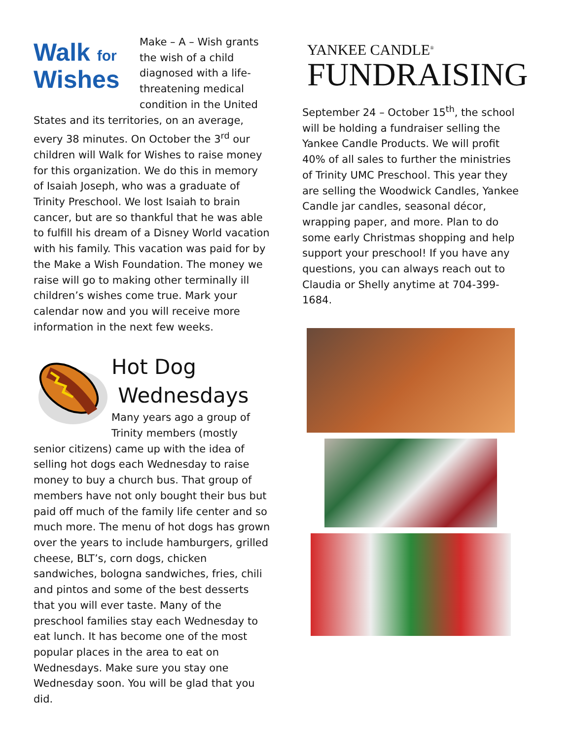Walk for
Wishes
Make – A – Wish grants the wish of a child diagnosed with a life-threatening medical condition in the United States and its territories, on an average, every 38 minutes. On October the 3<sup>rd</sup> our children will Walk for Wishes to raise money for this organization. We do this in memory of Isaiah Joseph, who was a graduate of Trinity Preschool. We lost Isaiah to brain cancer, but are so thankful that he was able to fulfill his dream of a Disney World vacation with his family. This vacation was paid for by the Make a Wish Foundation. The money we raise will go to making other terminally ill children’s wishes come true. Mark your calendar now and you will receive more information in the next few weeks.
Hot Dog
Wednesdays
Many years ago a group of Trinity members (mostly senior citizens) came up with the idea of selling hot dogs each Wednesday to raise money to buy a church bus. That group of members have not only bought their bus but paid off much of the family life center and so much more. The menu of hot dogs has grown over the years to include hamburgers, grilled cheese, BLT’s, corn dogs, chicken sandwiches, bologna sandwiches, fries, chili and pintos and some of the best desserts that you will ever taste. Many of the preschool families stay each Wednesday to eat lunch. It has become one of the most popular places in the area to eat on Wednesdays. Make sure you stay one Wednesday soon. You will be glad that you did.
YANKEE CANDLE<sup>®</sup>
FUNDRAISING
September 24 – October 15<sup>th</sup>, the school will be holding a fundraiser selling the Yankee Candle Products. We will profit 40% of all sales to further the ministries of Trinity UMC Preschool. This year they are selling the Woodwick Candles, Yankee Candle jar candles, seasonal décor, wrapping paper, and more. Plan to do some early Christmas shopping and help support your preschool! If you have any questions, you can always reach out to Claudia or Shelly anytime at 704-399-1684.